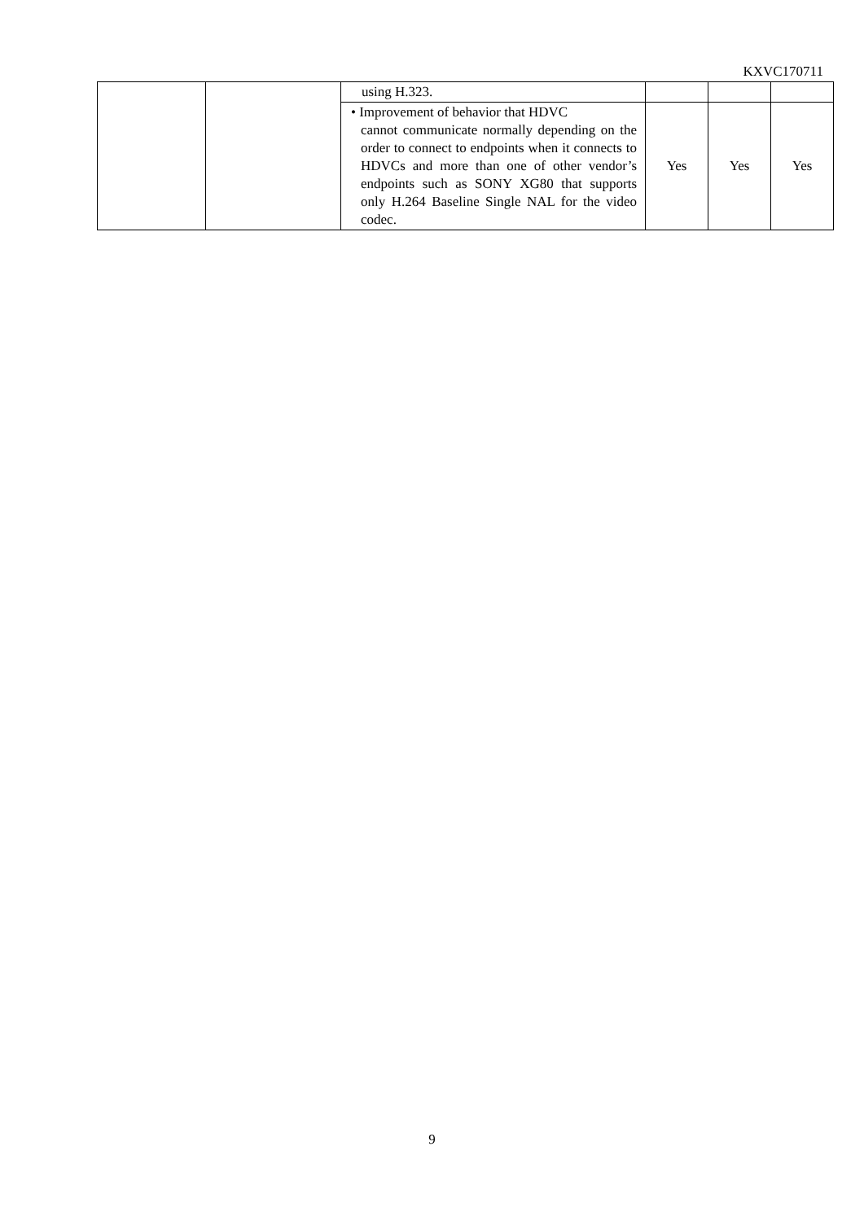KXVC170711
| | | using H.323. | | | |
| | | • Improvement of behavior that HDVC cannot communicate normally depending on the order to connect to endpoints when it connects to HDVCs and more than one of other vendor’s endpoints such as SONY XG80 that supports only H.264 Baseline Single NAL for the video codec. | Yes | Yes | Yes |
9